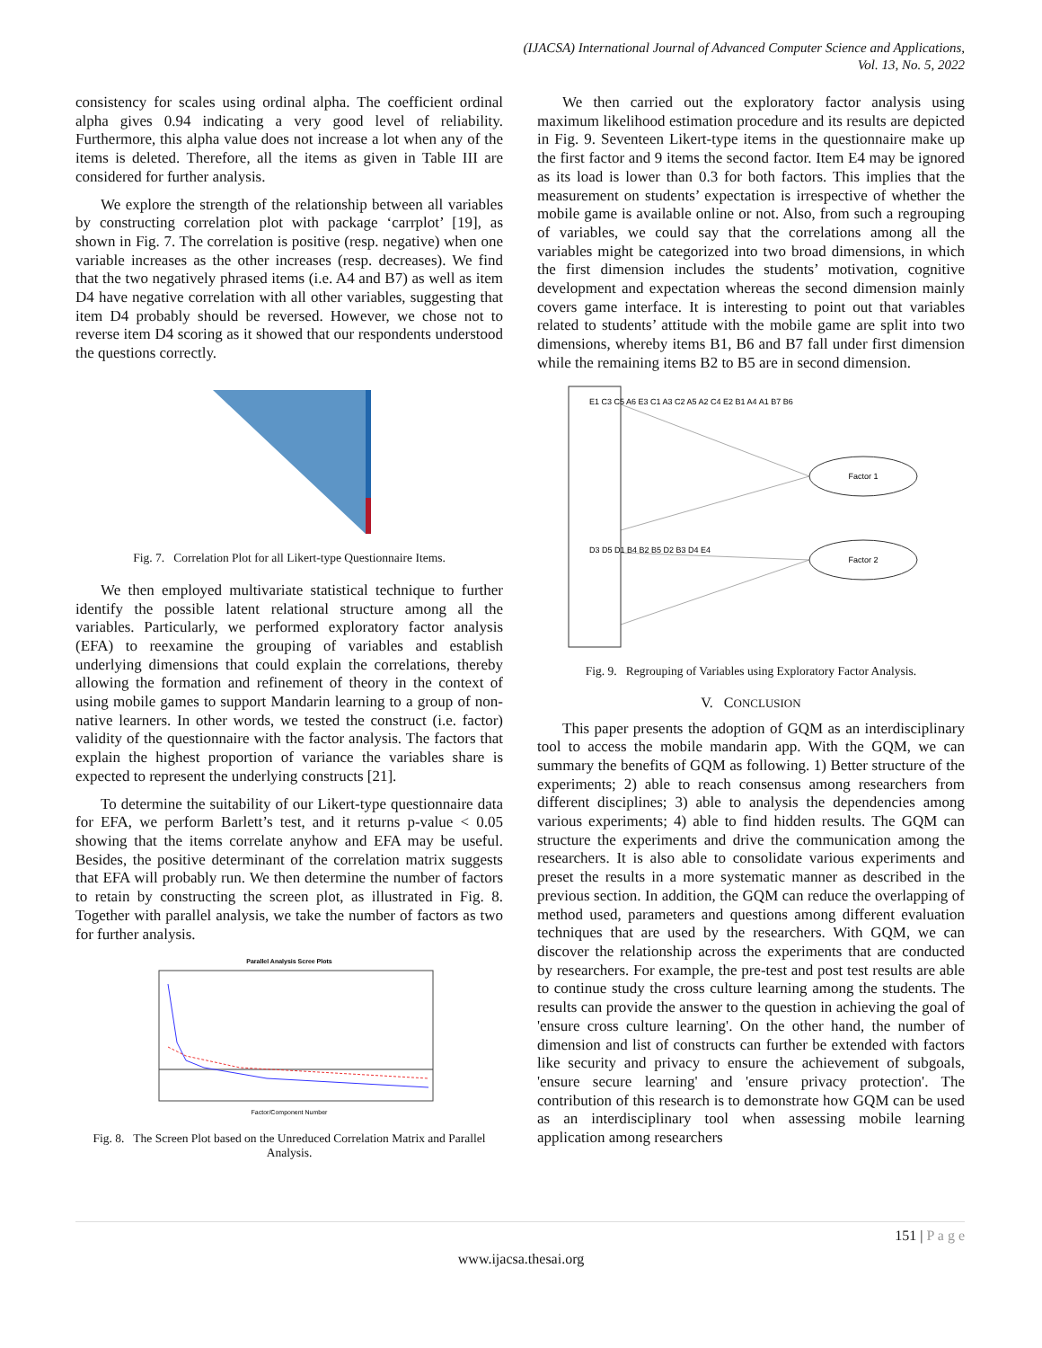(IJACSA) International Journal of Advanced Computer Science and Applications,
Vol. 13, No. 5, 2022
consistency for scales using ordinal alpha. The coefficient ordinal alpha gives 0.94 indicating a very good level of reliability. Furthermore, this alpha value does not increase a lot when any of the items is deleted. Therefore, all the items as given in Table III are considered for further analysis.
We explore the strength of the relationship between all variables by constructing correlation plot with package ‘carrplot’ [19], as shown in Fig. 7. The correlation is positive (resp. negative) when one variable increases as the other increases (resp. decreases). We find that the two negatively phrased items (i.e. A4 and B7) as well as item D4 have negative correlation with all other variables, suggesting that item D4 probably should be reversed. However, we chose not to reverse item D4 scoring as it showed that our respondents understood the questions correctly.
Fig. 7. Correlation Plot for all Likert-type Questionnaire Items.
We then employed multivariate statistical technique to further identify the possible latent relational structure among all the variables. Particularly, we performed exploratory factor analysis (EFA) to reexamine the grouping of variables and establish underlying dimensions that could explain the correlations, thereby allowing the formation and refinement of theory in the context of using mobile games to support Mandarin learning to a group of non-native learners. In other words, we tested the construct (i.e. factor) validity of the questionnaire with the factor analysis. The factors that explain the highest proportion of variance the variables share is expected to represent the underlying constructs [21].
To determine the suitability of our Likert-type questionnaire data for EFA, we perform Barlett’s test, and it returns p-value < 0.05 showing that the items correlate anyhow and EFA may be useful. Besides, the positive determinant of the correlation matrix suggests that EFA will probably run. We then determine the number of factors to retain by constructing the screen plot, as illustrated in Fig. 8. Together with parallel analysis, we take the number of factors as two for further analysis.
Parallel Analysis Scree Plots
Factor/Component Number
Fig. 8. The Screen Plot based on the Unreduced Correlation Matrix and Parallel Analysis.
We then carried out the exploratory factor analysis using maximum likelihood estimation procedure and its results are depicted in Fig. 9. Seventeen Likert-type items in the questionnaire make up the first factor and 9 items the second factor. Item E4 may be ignored as its load is lower than 0.3 for both factors. This implies that the measurement on students’ expectation is irrespective of whether the mobile game is available online or not. Also, from such a regrouping of variables, we could say that the correlations among all the variables might be categorized into two broad dimensions, in which the first dimension includes the students’ motivation, cognitive development and expectation whereas the second dimension mainly covers game interface. It is interesting to point out that variables related to students’ attitude with the mobile game are split into two dimensions, whereby items B1, B6 and B7 fall under first dimension while the remaining items B2 to B5 are in second dimension.
Factor 1
Factor 2
E1 C3 C5 A6 E3 C1 A3 C2 A5 A2 C4 E2 B1 A4 A1 B7 B6
D3 D5 D1 B4 B2 B5 D2 B3 D4 E4
Fig. 9. Regrouping of Variables using Exploratory Factor Analysis.
V. CONCLUSION
This paper presents the adoption of GQM as an interdisciplinary tool to access the mobile mandarin app. With the GQM, we can summary the benefits of GQM as following. 1) Better structure of the experiments; 2) able to reach consensus among researchers from different disciplines; 3) able to analysis the dependencies among various experiments; 4) able to find hidden results. The GQM can structure the experiments and drive the communication among the researchers. It is also able to consolidate various experiments and preset the results in a more systematic manner as described in the previous section. In addition, the GQM can reduce the overlapping of method used, parameters and questions among different evaluation techniques that are used by the researchers. With GQM, we can discover the relationship across the experiments that are conducted by researchers. For example, the pre-test and post test results are able to continue study the cross culture learning among the students. The results can provide the answer to the question in achieving the goal of 'ensure cross culture learning'. On the other hand, the number of dimension and list of constructs can further be extended with factors like security and privacy to ensure the achievement of subgoals, 'ensure secure learning' and 'ensure privacy protection'. The contribution of this research is to demonstrate how GQM can be used as an interdisciplinary tool when assessing mobile learning application among researchers
151 | P a g e
www.ijacsa.thesai.org